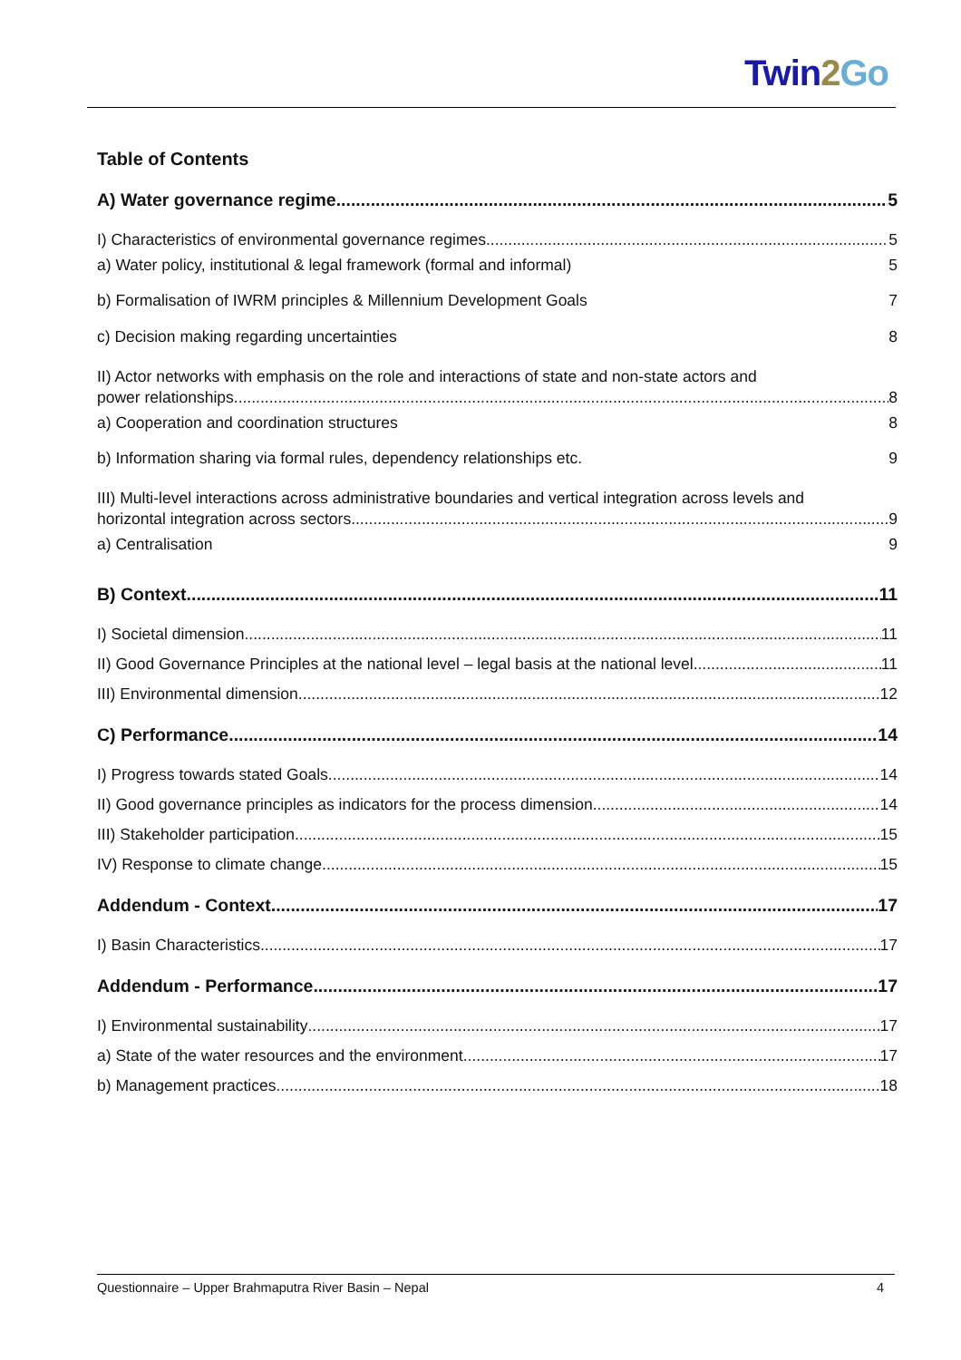Twin2 Go
Table of Contents
A) Water governance regime 5
I) Characteristics of environmental governance regimes 5
a) Water policy, institutional & legal framework (formal and informal) 5
b) Formalisation of IWRM principles & Millennium Development Goals 7
c) Decision making regarding uncertainties 8
II) Actor networks with emphasis on the role and interactions of state and non-state actors and
power relationships 8
a) Cooperation and coordination structures 8
b) Information sharing via formal rules, dependency relationships etc. 9
III) Multi-level interactions across administrative boundaries and vertical integration across levels and
horizontal integration across sectors 9
a) Centralisation 9
B) Context 11
I) Societal dimension 11
II) Good Governance Principles at the national level – legal basis at the national level 11
III) Environmental dimension 12
C) Performance 14
I) Progress towards stated Goals 14
II) Good governance principles as indicators for the process dimension 14
III) Stakeholder participation 15
IV) Response to climate change 15
Addendum - Context 17
I) Basin Characteristics 17
Addendum - Performance 17
I) Environmental sustainability 17
a) State of the water resources and the environment 17
b) Management practices 18
Questionnaire – Upper Brahmaputra River Basin – Nepal 4